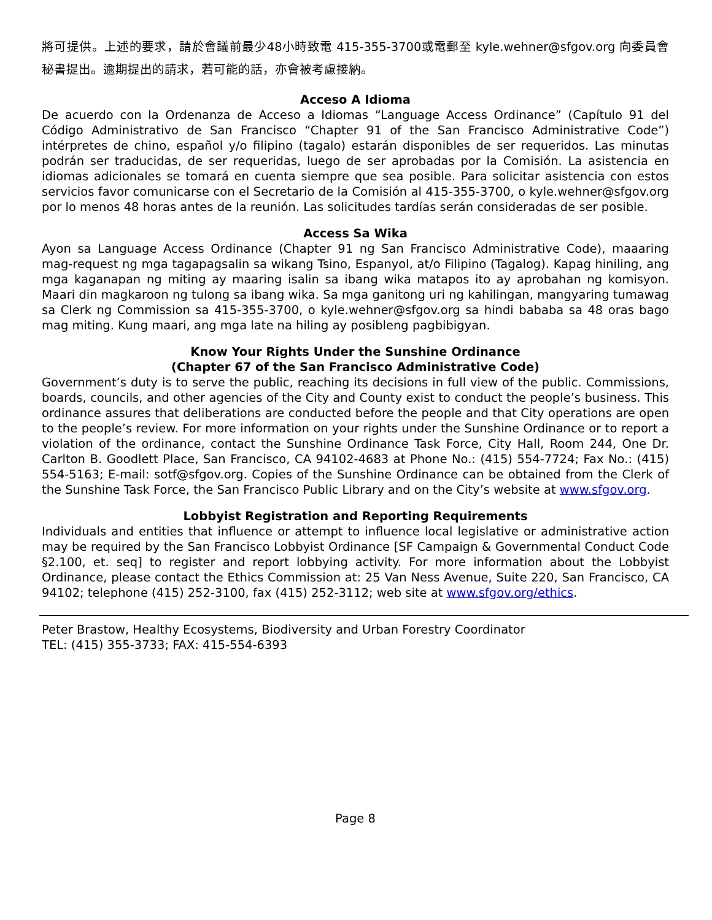將可提供。上述的要求，請於會議前最少48小時致電 415-355-3700或電郵至 kyle.wehner@sfgov.org 向委員會秘書提出。逾期提出的請求，若可能的話，亦會被考慮接納。
Acceso A Idioma
De acuerdo con la Ordenanza de Acceso a Idiomas “Language Access Ordinance” (Capítulo 91 del Código Administrativo de San Francisco “Chapter 91 of the San Francisco Administrative Code”) intérpretes de chino, español y/o filipino (tagalo) estarán disponibles de ser requeridos. Las minutas podrán ser traducidas, de ser requeridas, luego de ser aprobadas por la Comisión. La asistencia en idiomas adicionales se tomará en cuenta siempre que sea posible. Para solicitar asistencia con estos servicios favor comunicarse con el Secretario de la Comisión al 415-355-3700, o kyle.wehner@sfgov.org por lo menos 48 horas antes de la reunión. Las solicitudes tardías serán consideradas de ser posible.
Access Sa Wika
Ayon sa Language Access Ordinance (Chapter 91 ng San Francisco Administrative Code), maaaring mag-request ng mga tagapagsalin sa wikang Tsino, Espanyol, at/o Filipino (Tagalog). Kapag hiniling, ang mga kaganapan ng miting ay maaring isalin sa ibang wika matapos ito ay aprobahan ng komisyon. Maari din magkaroon ng tulong sa ibang wika. Sa mga ganitong uri ng kahilingan, mangyaring tumawag sa Clerk ng Commission sa 415-355-3700, o kyle.wehner@sfgov.org sa hindi bababa sa 48 oras bago mag miting. Kung maari, ang mga late na hiling ay posibleng pagbibigyan.
Know Your Rights Under the Sunshine Ordinance
(Chapter 67 of the San Francisco Administrative Code)
Government’s duty is to serve the public, reaching its decisions in full view of the public. Commissions, boards, councils, and other agencies of the City and County exist to conduct the people’s business. This ordinance assures that deliberations are conducted before the people and that City operations are open to the people’s review. For more information on your rights under the Sunshine Ordinance or to report a violation of the ordinance, contact the Sunshine Ordinance Task Force, City Hall, Room 244, One Dr. Carlton B. Goodlett Place, San Francisco, CA 94102-4683 at Phone No.: (415) 554-7724; Fax No.: (415) 554-5163; E-mail: sotf@sfgov.org. Copies of the Sunshine Ordinance can be obtained from the Clerk of the Sunshine Task Force, the San Francisco Public Library and on the City’s website at www.sfgov.org.
Lobbyist Registration and Reporting Requirements
Individuals and entities that influence or attempt to influence local legislative or administrative action may be required by the San Francisco Lobbyist Ordinance [SF Campaign & Governmental Conduct Code §2.100, et. seq] to register and report lobbying activity. For more information about the Lobbyist Ordinance, please contact the Ethics Commission at: 25 Van Ness Avenue, Suite 220, San Francisco, CA 94102; telephone (415) 252-3100, fax (415) 252-3112; web site at www.sfgov.org/ethics.
Peter Brastow, Healthy Ecosystems, Biodiversity and Urban Forestry Coordinator
TEL: (415) 355-3733; FAX: 415-554-6393
Page 8